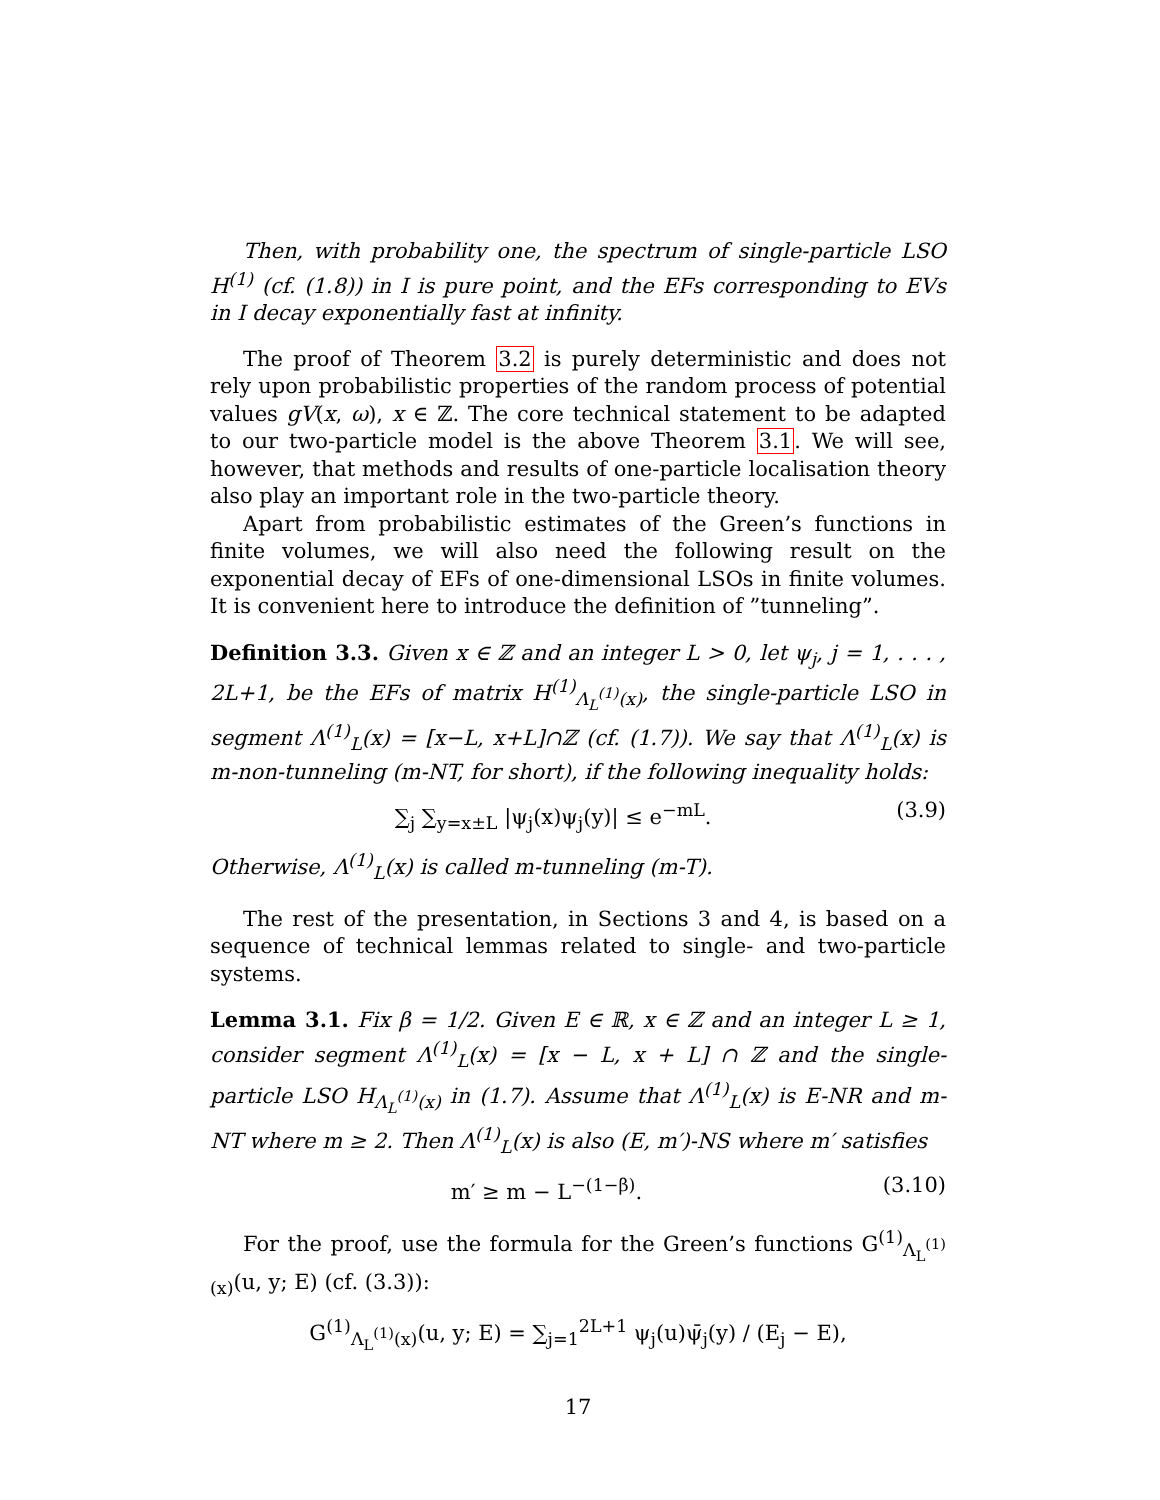Then, with probability one, the spectrum of single-particle LSO H<sup>(1)</sup> (cf. (1.8)) in I is pure point, and the EFs corresponding to EVs in I decay exponentially fast at infinity.
The proof of Theorem 3.2 is purely deterministic and does not rely upon probabilistic properties of the random process of potential values gV(x, ω), x ∈ ℤ. The core technical statement to be adapted to our two-particle model is the above Theorem 3.1. We will see, however, that methods and results of one-particle localisation theory also play an important role in the two-particle theory.
Apart from probabilistic estimates of the Green’s functions in finite volumes, we will also need the following result on the exponential decay of EFs of one-dimensional LSOs in finite volumes. It is convenient here to introduce the definition of ”tunneling”.
Definition 3.3. Given x ∈ ℤ and an integer L > 0, let ψ<sub>j</sub>, j = 1, . . . , 2L+1, be the EFs of matrix H<sup>(1)</sup><sub>Λ<sub>L</sub><sup>(1)</sup>(x)</sub>, the single-particle LSO in segment Λ<sup>(1)</sup><sub>L</sub>(x) = [x−L, x+L]∩ℤ (cf. (1.7)). We say that Λ<sup>(1)</sup><sub>L</sub>(x) is m-non-tunneling (m-NT, for short), if the following inequality holds:
∑<sub>j</sub> ∑<sub>y=x±L</sub> |ψ<sub>j</sub>(x)ψ<sub>j</sub>(y)| ≤ e<sup>−mL</sup>. (3.9)
Otherwise, Λ<sup>(1)</sup><sub>L</sub>(x) is called m-tunneling (m-T).
The rest of the presentation, in Sections 3 and 4, is based on a sequence of technical lemmas related to single- and two-particle systems.
Lemma 3.1. Fix β = 1/2. Given E ∈ ℝ, x ∈ ℤ and an integer L ≥ 1, consider segment Λ<sup>(1)</sup><sub>L</sub>(x) = [x − L, x + L] ∩ ℤ and the single-particle LSO H<sub>Λ<sub>L</sub><sup>(1)</sup>(x)</sub> in (1.7). Assume that Λ<sup>(1)</sup><sub>L</sub>(x) is E-NR and m-NT where m ≥ 2. Then Λ<sup>(1)</sup><sub>L</sub>(x) is also (E, m′)-NS where m′ satisfies
m′ ≥ m − L<sup>−(1−β)</sup>. (3.10)
For the proof, use the formula for the Green’s functions G<sup>(1)</sup><sub>Λ<sub>L</sub><sup>(1)</sup>(x)</sub>(u, y; E) (cf. (3.3)):
G<sup>(1)</sup><sub>Λ<sub>L</sub><sup>(1)</sup>(x)</sub>(u, y; E) = ∑<sub>j=1</sub><sup>2L+1</sup> ψ<sub>j</sub>(u)ψ̄<sub>j</sub>(y) / (E<sub>j</sub> − E),
17